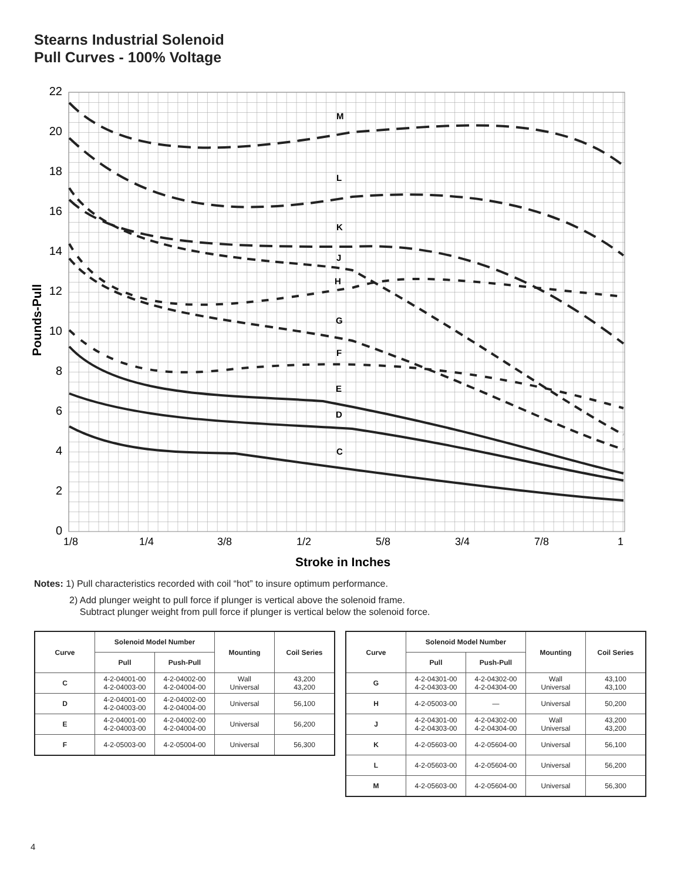Stearns Industrial Solenoid
Pull Curves - 100% Voltage
22
20
18
16
14
12
10
8
6
4
2
0
1/8
1/4
3/8
1/2
5/8
3/4
7/8
1
Stroke in Inches
Pounds-Pull
M
L
K
J
H
G
F
E
D
C
Notes: 1) Pull characteristics recorded with coil “hot” to insure optimum performance.
2) Add plunger weight to pull force if plunger is vertical above the solenoid frame.
Subtract plunger weight from pull force if plunger is vertical below the solenoid force.
| Curve | Solenoid Model Number | | Mounting | Coil Series |
| --- | --- | --- | --- | --- |
| | Pull | Push-Pull | | |
| C | 4-2-04001-00 4-2-04003-00 | 4-2-04002-00 4-2-04004-00 | Wall Universal | 43,200 43,200 |
| D | 4-2-04001-00 4-2-04003-00 | 4-2-04002-00 4-2-04004-00 | Universal | 56,100 |
| E | 4-2-04001-00 4-2-04003-00 | 4-2-04002-00 4-2-04004-00 | Universal | 56,200 |
| F | 4-2-05003-00 | 4-2-05004-00 | Universal | 56,300 |
| Curve | Solenoid Model Number | | Mounting | Coil Series |
| --- | --- | --- | --- | --- |
| | Pull | Push-Pull | | |
| G | 4-2-04301-00 4-2-04303-00 | 4-2-04302-00 4-2-04304-00 | Wall Universal | 43,100 43,100 |
| H | 4-2-05003-00 | — | Universal | 50,200 |
| J | 4-2-04301-00 4-2-04303-00 | 4-2-04302-00 4-2-04304-00 | Wall Universal | 43,200 43,200 |
| K | 4-2-05603-00 | 4-2-05604-00 | Universal | 56,100 |
| L | 4-2-05603-00 | 4-2-05604-00 | Universal | 56,200 |
| M | 4-2-05603-00 | 4-2-05604-00 | Universal | 56,300 |
4